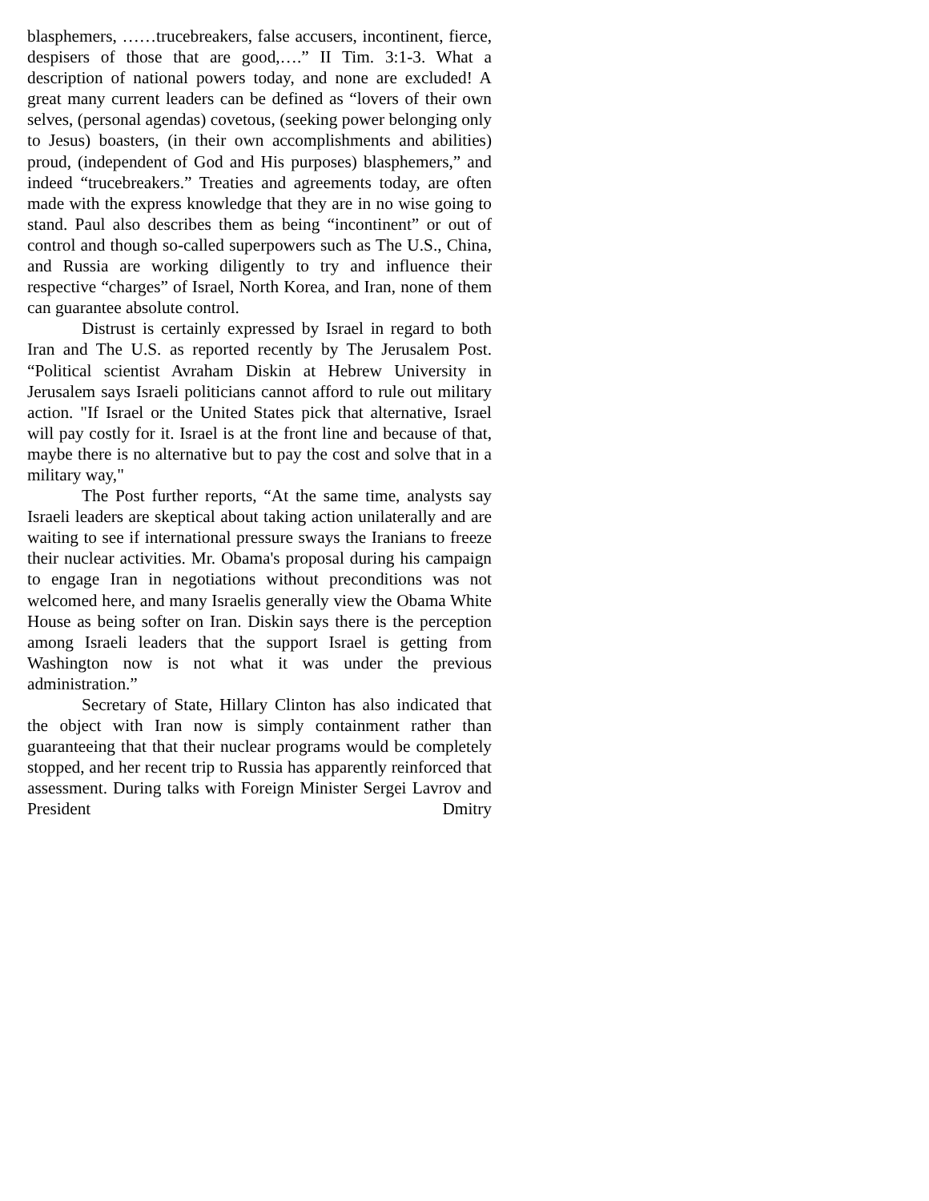blasphemers, ……trucebreakers, false accusers, incontinent, fierce, despisers of those that are good,….” II Tim. 3:1-3. What a description of national powers today, and none are excluded! A great many current leaders can be defined as “lovers of their own selves, (personal agendas) covetous, (seeking power belonging only to Jesus) boasters, (in their own accomplishments and abilities) proud, (independent of God and His purposes) blasphemers,” and indeed “trucebreakers.” Treaties and agreements today, are often made with the express knowledge that they are in no wise going to stand. Paul also describes them as being “incontinent” or out of control and though so-called superpowers such as The U.S., China, and Russia are working diligently to try and influence their respective “charges” of Israel, North Korea, and Iran, none of them can guarantee absolute control.
Distrust is certainly expressed by Israel in regard to both Iran and The U.S. as reported recently by The Jerusalem Post. “Political scientist Avraham Diskin at Hebrew University in Jerusalem says Israeli politicians cannot afford to rule out military action. "If Israel or the United States pick that alternative, Israel will pay costly for it. Israel is at the front line and because of that, maybe there is no alternative but to pay the cost and solve that in a military way,"
The Post further reports, “At the same time, analysts say Israeli leaders are skeptical about taking action unilaterally and are waiting to see if international pressure sways the Iranians to freeze their nuclear activities. Mr. Obama's proposal during his campaign to engage Iran in negotiations without preconditions was not welcomed here, and many Israelis generally view the Obama White House as being softer on Iran. Diskin says there is the perception among Israeli leaders that the support Israel is getting from Washington now is not what it was under the previous administration.”
Secretary of State, Hillary Clinton has also indicated that the object with Iran now is simply containment rather than guaranteeing that that their nuclear programs would be completely stopped, and her recent trip to Russia has apparently reinforced that assessment. During talks with Foreign Minister Sergei Lavrov and President Dmitry